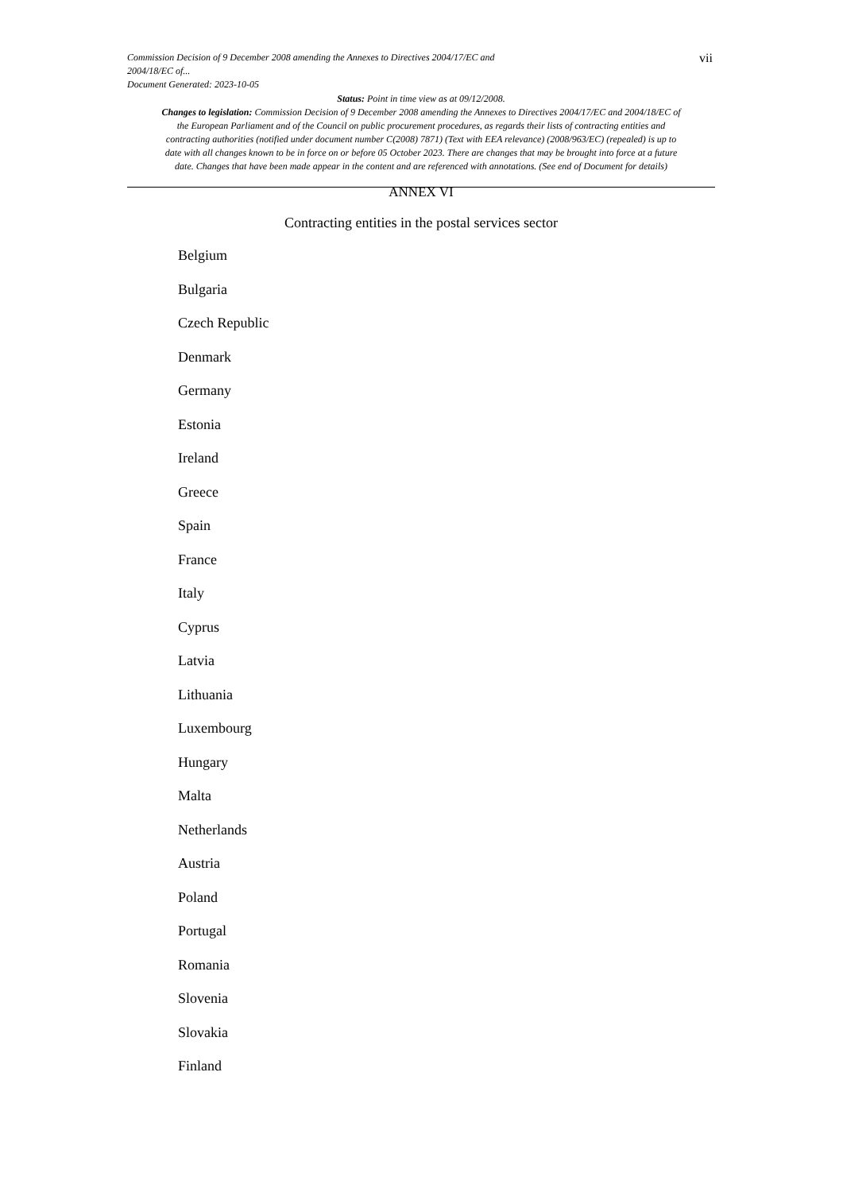Commission Decision of 9 December 2008 amending the Annexes to Directives 2004/17/EC and
2004/18/EC of...
Document Generated: 2023-10-05
vii
Status: Point in time view as at 09/12/2008.
Changes to legislation: Commission Decision of 9 December 2008 amending the Annexes to Directives 2004/17/EC and 2004/18/EC of the European Parliament and of the Council on public procurement procedures, as regards their lists of contracting entities and contracting authorities (notified under document number C(2008) 7871) (Text with EEA relevance) (2008/963/EC) (repealed) is up to date with all changes known to be in force on or before 05 October 2023. There are changes that may be brought into force at a future date. Changes that have been made appear in the content and are referenced with annotations. (See end of Document for details)
ANNEX VI
Contracting entities in the postal services sector
Belgium
Bulgaria
Czech Republic
Denmark
Germany
Estonia
Ireland
Greece
Spain
France
Italy
Cyprus
Latvia
Lithuania
Luxembourg
Hungary
Malta
Netherlands
Austria
Poland
Portugal
Romania
Slovenia
Slovakia
Finland